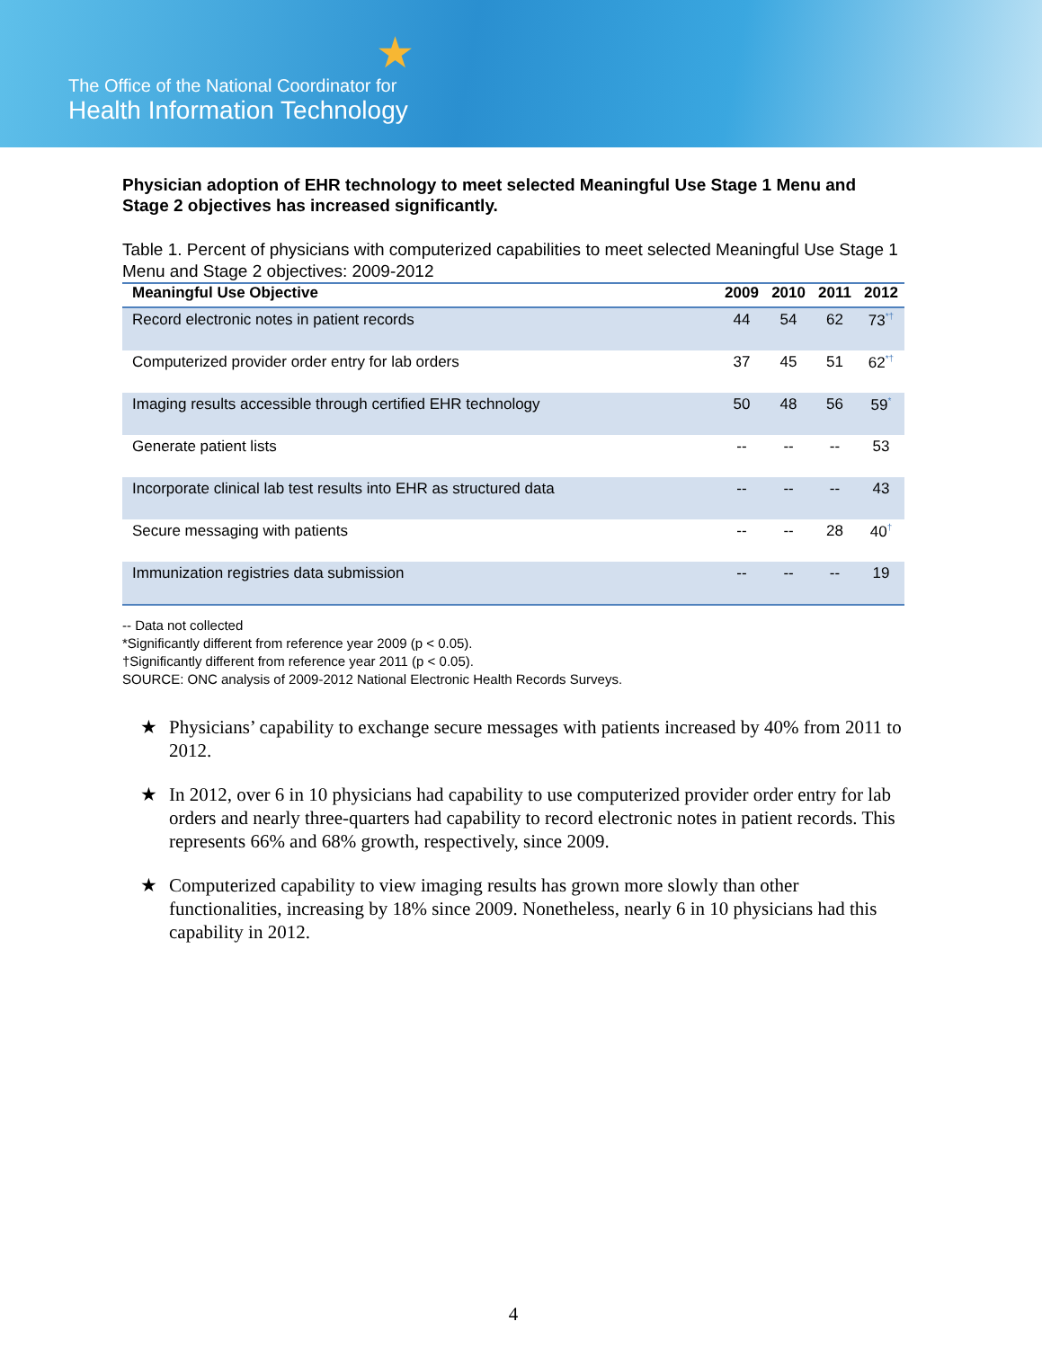★
The Office of the National Coordinator for
Health Information Technology
Physician adoption of EHR technology to meet selected Meaningful Use Stage 1 Menu and Stage 2 objectives has increased significantly.
Table 1. Percent of physicians with computerized capabilities to meet selected Meaningful Use Stage 1 Menu and Stage 2 objectives: 2009-2012
| Meaningful Use Objective | 2009 | 2010 | 2011 | 2012 |
| --- | --- | --- | --- | --- |
| Record electronic notes in patient records | 44 | 54 | 62 | 73<sup>*†</sup> |
| Computerized provider order entry for lab orders | 37 | 45 | 51 | 62<sup>*†</sup> |
| Imaging results accessible through certified EHR technology | 50 | 48 | 56 | 59<sup>*</sup> |
| Generate patient lists | -- | -- | -- | 53 |
| Incorporate clinical lab test results into EHR as structured data | -- | -- | -- | 43 |
| Secure messaging with patients | -- | -- | 28 | 40<sup>†</sup> |
| Immunization registries data submission | -- | -- | -- | 19 |
-- Data not collected
*Significantly different from reference year 2009 (p < 0.05).
†Significantly different from reference year 2011 (p < 0.05).
SOURCE: ONC analysis of 2009-2012 National Electronic Health Records Surveys.
★ Physicians’ capability to exchange secure messages with patients increased by 40% from 2011 to 2012.
★ In 2012, over 6 in 10 physicians had capability to use computerized provider order entry for lab orders and nearly three-quarters had capability to record electronic notes in patient records. This represents 66% and 68% growth, respectively, since 2009.
★ Computerized capability to view imaging results has grown more slowly than other functionalities, increasing by 18% since 2009. Nonetheless, nearly 6 in 10 physicians had this capability in 2012.
4